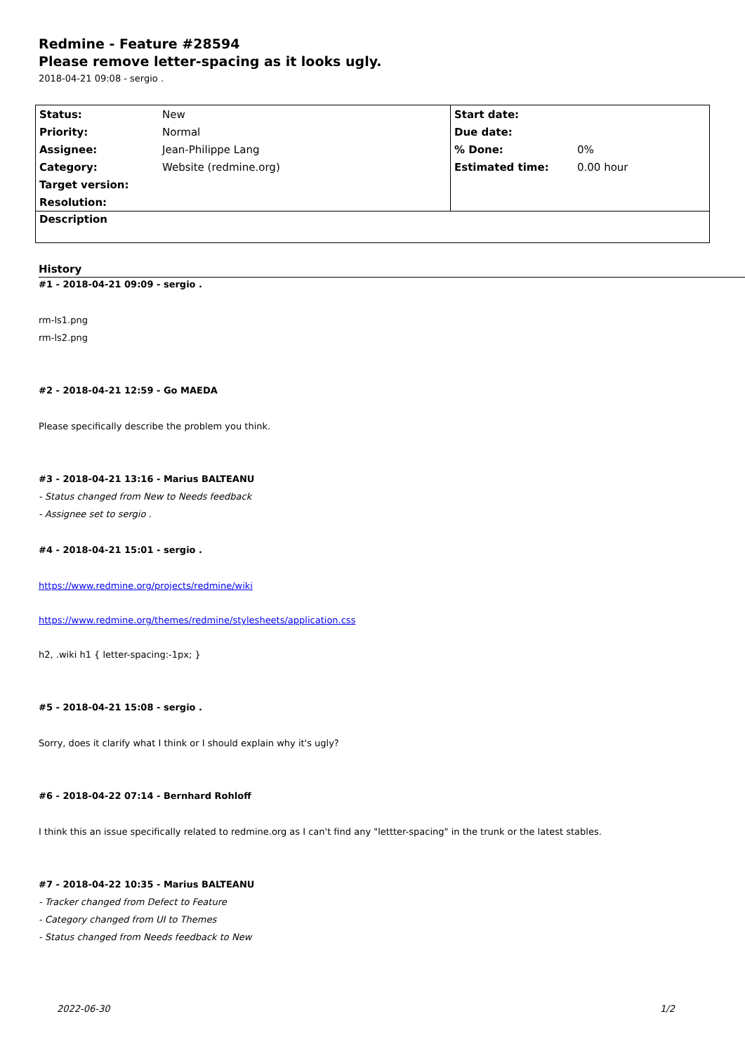Redmine - Feature #28594
Please remove letter-spacing as it looks ugly.
2018-04-21 09:08 - sergio .
| Status: | New | Start date: | |
| Priority: | Normal | Due date: | |
| Assignee: | Jean-Philippe Lang | % Done: | 0% |
| Category: | Website (redmine.org) | Estimated time: | 0.00 hour |
| Target version: | | | |
| Resolution: | | | |
| Description | | | |
History
#1 - 2018-04-21 09:09 - sergio .
rm-ls1.png
rm-ls2.png
#2 - 2018-04-21 12:59 - Go MAEDA
Please specifically describe the problem you think.
#3 - 2018-04-21 13:16 - Marius BALTEANU
- Status changed from New to Needs feedback
- Assignee set to sergio .
#4 - 2018-04-21 15:01 - sergio .
https://www.redmine.org/projects/redmine/wiki
https://www.redmine.org/themes/redmine/stylesheets/application.css
h2, .wiki h1 { letter-spacing:-1px; }
#5 - 2018-04-21 15:08 - sergio .
Sorry, does it clarify what I think or I should explain why it's ugly?
#6 - 2018-04-22 07:14 - Bernhard Rohloff
I think this an issue specifically related to redmine.org as I can't find any "lettter-spacing" in the trunk or the latest stables.
#7 - 2018-04-22 10:35 - Marius BALTEANU
- Tracker changed from Defect to Feature
- Category changed from UI to Themes
- Status changed from Needs feedback to New
2022-06-30 1/2